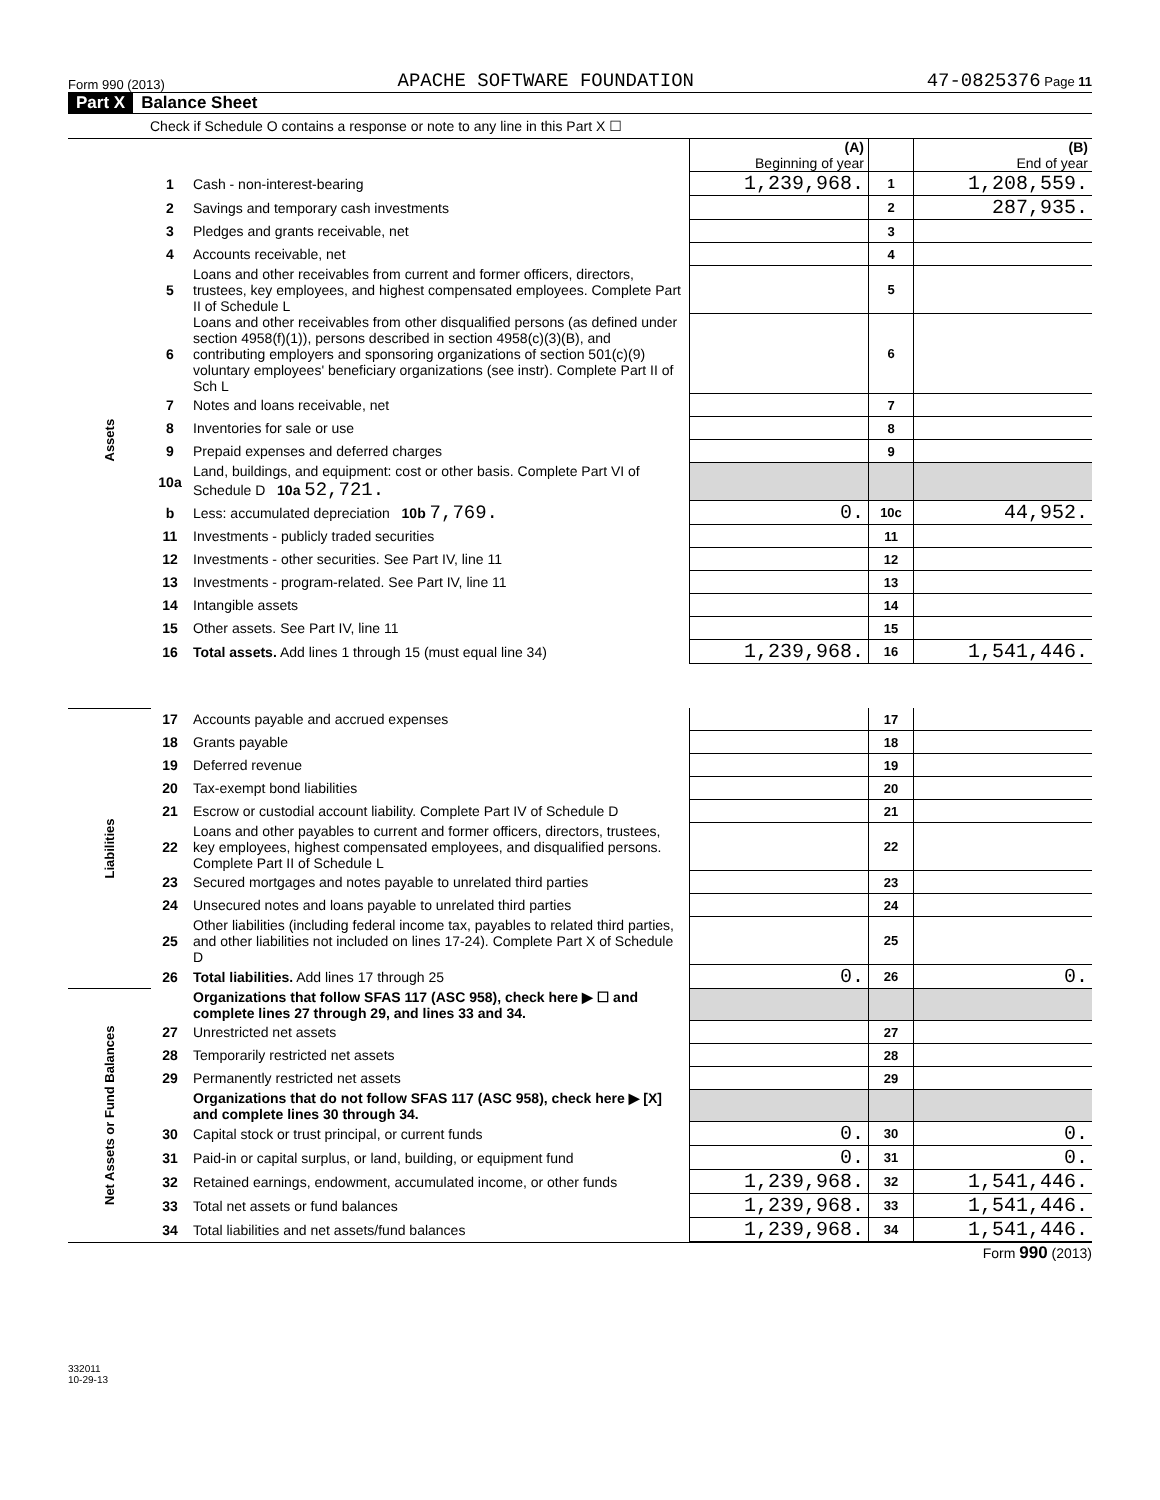Form 990 (2013) APACHE SOFTWARE FOUNDATION 47-0825376 Page 11
Part X Balance Sheet
Check if Schedule O contains a response or note to any line in this Part X ☐
| | | | (A) Beginning of year | | (B) End of year |
| --- | --- | --- | --- | --- | --- |
| Assets | 1 | Cash - non-interest-bearing | 1,239,968. | 1 | 1,208,559. |
| | 2 | Savings and temporary cash investments | | 2 | 287,935. |
| | 3 | Pledges and grants receivable, net | | 3 | |
| | 4 | Accounts receivable, net | | 4 | |
| | 5 | Loans and other receivables from current and former officers, directors, trustees, key employees, and highest compensated employees. Complete Part II of Schedule L | | 5 | |
| | 6 | Loans and other receivables from other disqualified persons (as defined under section 4958(f)(1)), persons described in section 4958(c)(3)(B), and contributing employers and sponsoring organizations of section 501(c)(9) voluntary employees' beneficiary organizations (see instr). Complete Part II of Sch L | | 6 | |
| | 7 | Notes and loans receivable, net | | 7 | |
| | 8 | Inventories for sale or use | | 8 | |
| | 9 | Prepaid expenses and deferred charges | | 9 | |
| | 10a | Land, buildings, and equipment: cost or other basis. Complete Part VI of Schedule D 10a 52,721. | | | |
| | b | Less: accumulated depreciation 10b 7,769. | 0. | 10c | 44,952. |
| | 11 | Investments - publicly traded securities | | 11 | |
| | 12 | Investments - other securities. See Part IV, line 11 | | 12 | |
| | 13 | Investments - program-related. See Part IV, line 11 | | 13 | |
| | 14 | Intangible assets | | 14 | |
| | 15 | Other assets. See Part IV, line 11 | | 15 | |
| | 16 | Total assets. Add lines 1 through 15 (must equal line 34) | 1,239,968. | 16 | 1,541,446. |
| Liabilities | 17 | Accounts payable and accrued expenses | | 17 | |
| | 18 | Grants payable | | 18 | |
| | 19 | Deferred revenue | | 19 | |
| | 20 | Tax-exempt bond liabilities | | 20 | |
| | 21 | Escrow or custodial account liability. Complete Part IV of Schedule D | | 21 | |
| | 22 | Loans and other payables to current and former officers, directors, trustees, key employees, highest compensated employees, and disqualified persons. Complete Part II of Schedule L | | 22 | |
| | 23 | Secured mortgages and notes payable to unrelated third parties | | 23 | |
| | 24 | Unsecured notes and loans payable to unrelated third parties | | 24 | |
| | 25 | Other liabilities (including federal income tax, payables to related third parties, and other liabilities not included on lines 17-24). Complete Part X of Schedule D | | 25 | |
| | 26 | Total liabilities. Add lines 17 through 25 | 0. | 26 | 0. |
| Net Assets or Fund Balances | | Organizations that follow SFAS 117 (ASC 958), check here ▶ ☐ and complete lines 27 through 29, and lines 33 and 34. | | | |
| | 27 | Unrestricted net assets | | 27 | |
| | 28 | Temporarily restricted net assets | | 28 | |
| | 29 | Permanently restricted net assets | | 29 | |
| | | Organizations that do not follow SFAS 117 (ASC 958), check here ▶ [X] and complete lines 30 through 34. | | | |
| | 30 | Capital stock or trust principal, or current funds | 0. | 30 | 0. |
| | 31 | Paid-in or capital surplus, or land, building, or equipment fund | 0. | 31 | 0. |
| | 32 | Retained earnings, endowment, accumulated income, or other funds | 1,239,968. | 32 | 1,541,446. |
| | 33 | Total net assets or fund balances | 1,239,968. | 33 | 1,541,446. |
| | 34 | Total liabilities and net assets/fund balances | 1,239,968. | 34 | 1,541,446. |
Form 990 (2013)
332011
10-29-13